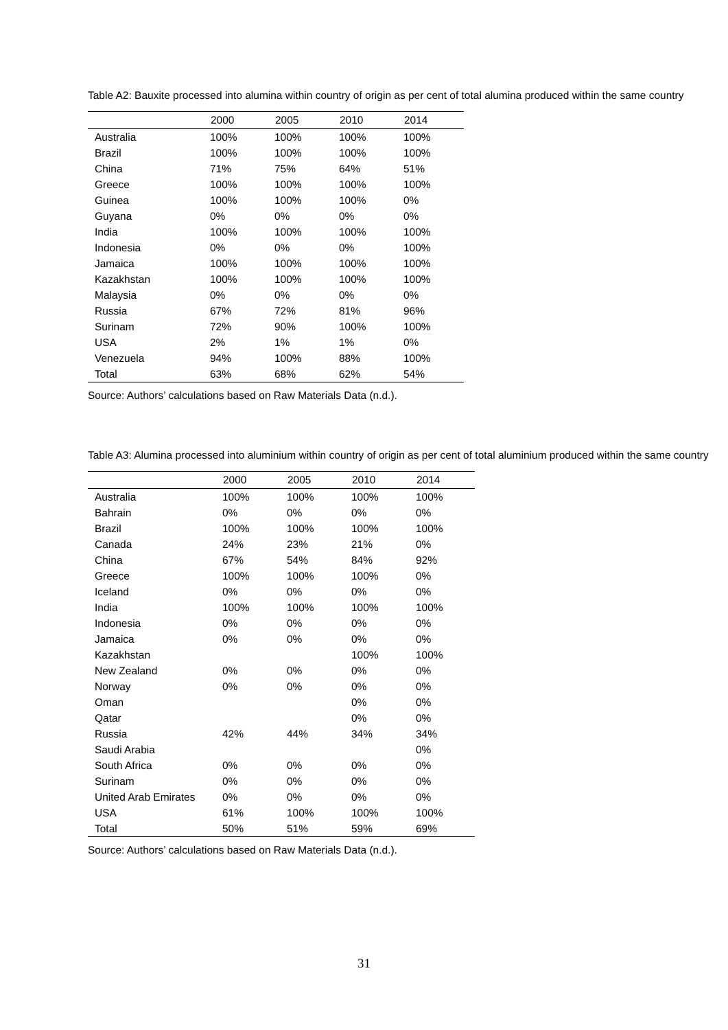Table A2: Bauxite processed into alumina within country of origin as per cent of total alumina produced within the same country
| | 2000 | 2005 | 2010 | 2014 |
| --- | --- | --- | --- | --- |
| Australia | 100% | 100% | 100% | 100% |
| Brazil | 100% | 100% | 100% | 100% |
| China | 71% | 75% | 64% | 51% |
| Greece | 100% | 100% | 100% | 100% |
| Guinea | 100% | 100% | 100% | 0% |
| Guyana | 0% | 0% | 0% | 0% |
| India | 100% | 100% | 100% | 100% |
| Indonesia | 0% | 0% | 0% | 100% |
| Jamaica | 100% | 100% | 100% | 100% |
| Kazakhstan | 100% | 100% | 100% | 100% |
| Malaysia | 0% | 0% | 0% | 0% |
| Russia | 67% | 72% | 81% | 96% |
| Surinam | 72% | 90% | 100% | 100% |
| USA | 2% | 1% | 1% | 0% |
| Venezuela | 94% | 100% | 88% | 100% |
| Total | 63% | 68% | 62% | 54% |
Source: Authors’ calculations based on Raw Materials Data (n.d.).
Table A3: Alumina processed into aluminium within country of origin as per cent of total aluminium produced within the same country
| | 2000 | 2005 | 2010 | 2014 |
| --- | --- | --- | --- | --- |
| Australia | 100% | 100% | 100% | 100% |
| Bahrain | 0% | 0% | 0% | 0% |
| Brazil | 100% | 100% | 100% | 100% |
| Canada | 24% | 23% | 21% | 0% |
| China | 67% | 54% | 84% | 92% |
| Greece | 100% | 100% | 100% | 0% |
| Iceland | 0% | 0% | 0% | 0% |
| India | 100% | 100% | 100% | 100% |
| Indonesia | 0% | 0% | 0% | 0% |
| Jamaica | 0% | 0% | 0% | 0% |
| Kazakhstan | | | 100% | 100% |
| New Zealand | 0% | 0% | 0% | 0% |
| Norway | 0% | 0% | 0% | 0% |
| Oman | | | 0% | 0% |
| Qatar | | | 0% | 0% |
| Russia | 42% | 44% | 34% | 34% |
| Saudi Arabia | | | | 0% |
| South Africa | 0% | 0% | 0% | 0% |
| Surinam | 0% | 0% | 0% | 0% |
| United Arab Emirates | 0% | 0% | 0% | 0% |
| USA | 61% | 100% | 100% | 100% |
| Total | 50% | 51% | 59% | 69% |
Source: Authors’ calculations based on Raw Materials Data (n.d.).
31